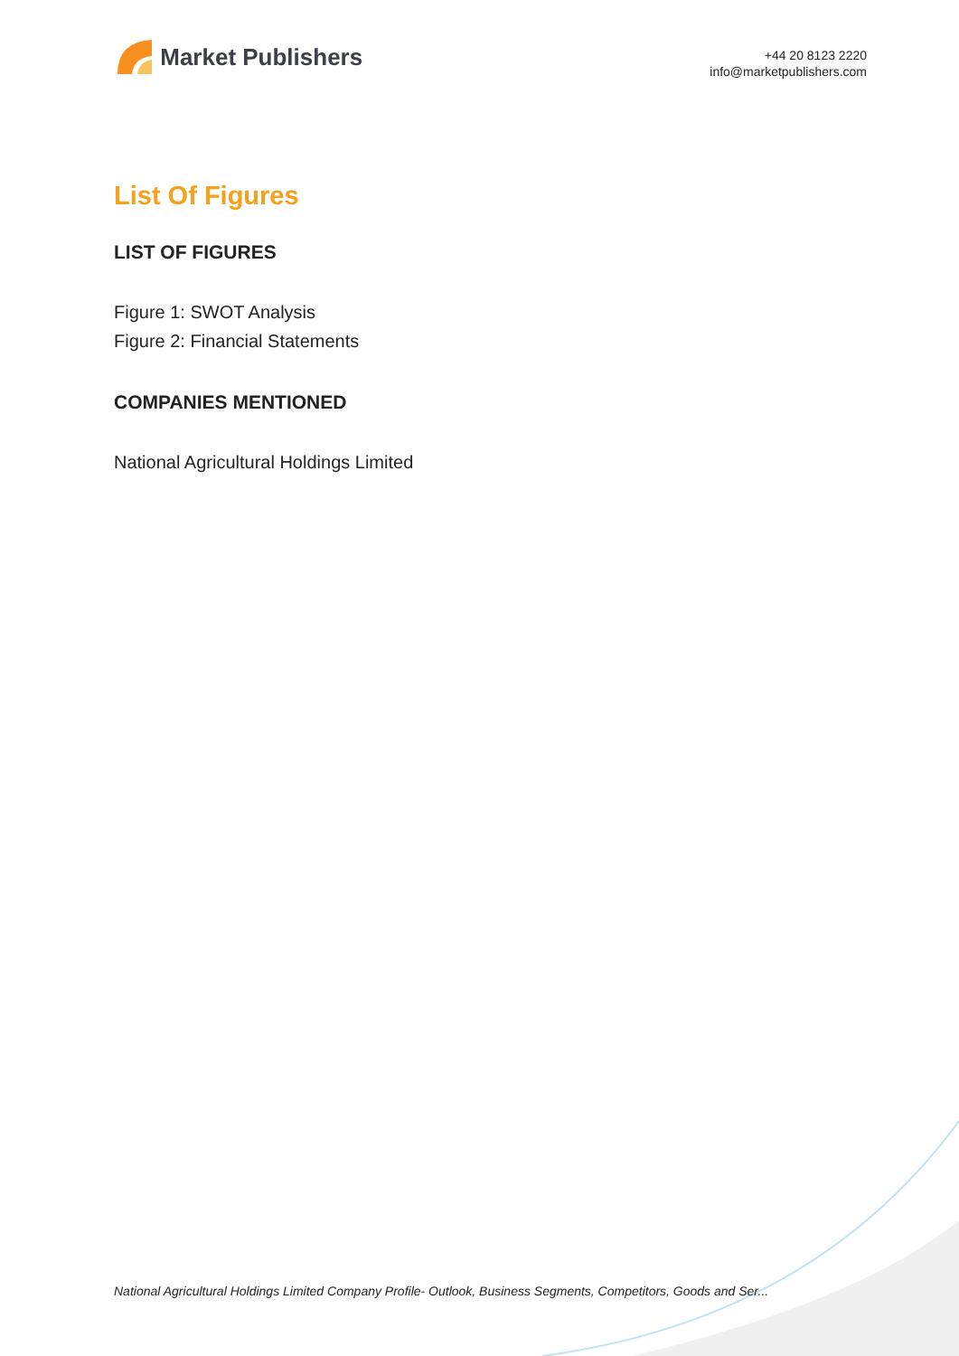Market Publishers
+44 20 8123 2220
info@marketpublishers.com
List Of Figures
LIST OF FIGURES
Figure 1: SWOT Analysis
Figure 2: Financial Statements
COMPANIES MENTIONED
National Agricultural Holdings Limited
National Agricultural Holdings Limited Company Profile- Outlook, Business Segments, Competitors, Goods and Ser...